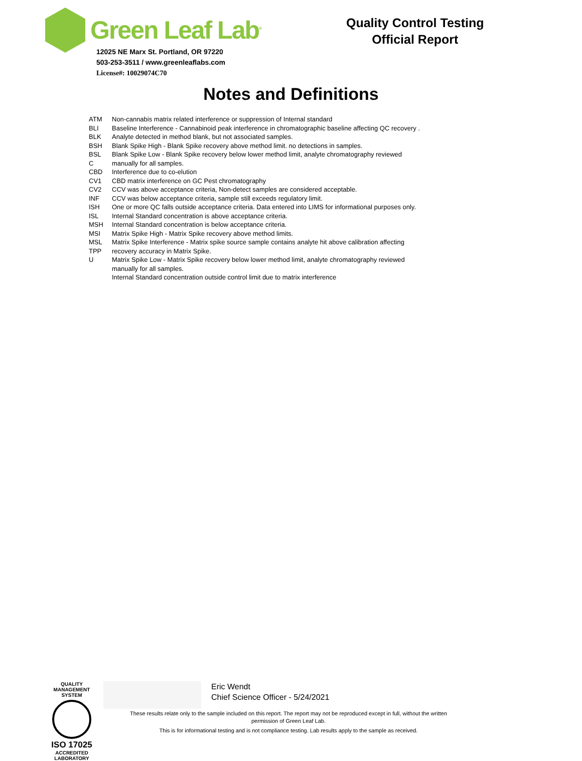Green Leaf Lab<sup>®</sup>
12025 NE Marx St. Portland, OR 97220
503-253-3511 / www.greenleaflabs.com
License#: 10029074C70
Quality Control Testing
Official Report
Notes and Definitions
ATM
BLI
BLK
BSH
BSL
C
CBD
CV1
CV2
INF
ISH
ISL
MSH
MSI
MSL
TPP
U
Non-cannabis matrix related interference or suppression of Internal standard
Baseline Interference - Cannabinoid peak interference in chromatographic baseline affecting QC recovery .
Analyte detected in method blank, but not associated samples.
Blank Spike High - Blank Spike recovery above method limit. no detections in samples.
Blank Spike Low - Blank Spike recovery below lower method limit, analyte chromatography reviewed
manually for all samples.
Interference due to co-elution
CBD matrix interference on GC Pest chromatography
CCV was above acceptance criteria, Non-detect samples are considered acceptable.
CCV was below acceptance criteria, sample still exceeds regulatory limit.
One or more QC falls outside acceptance criteria. Data entered into LIMS for informational purposes only.
Internal Standard concentration is above acceptance criteria.
Internal Standard concentration is below acceptance criteria.
Matrix Spike High - Matrix Spike recovery above method limits.
Matrix Spike Interference - Matrix spike source sample contains analyte hit above calibration affecting
recovery accuracy in Matrix Spike.
Matrix Spike Low - Matrix Spike recovery below lower method limit, analyte chromatography reviewed
manually for all samples.
Internal Standard concentration outside control limit due to matrix interference
QUALITY MANAGEMENT SYSTEM
ISO 17025
ACCREDITED
LABORATORY
Eric Wendt
Chief Science Officer - 5/24/2021
These results relate only to the sample included on this report. The report may not be reproduced except in full, without the written permission of Green Leaf Lab.
This is for informational testing and is not compliance testing. Lab results apply to the sample as received.